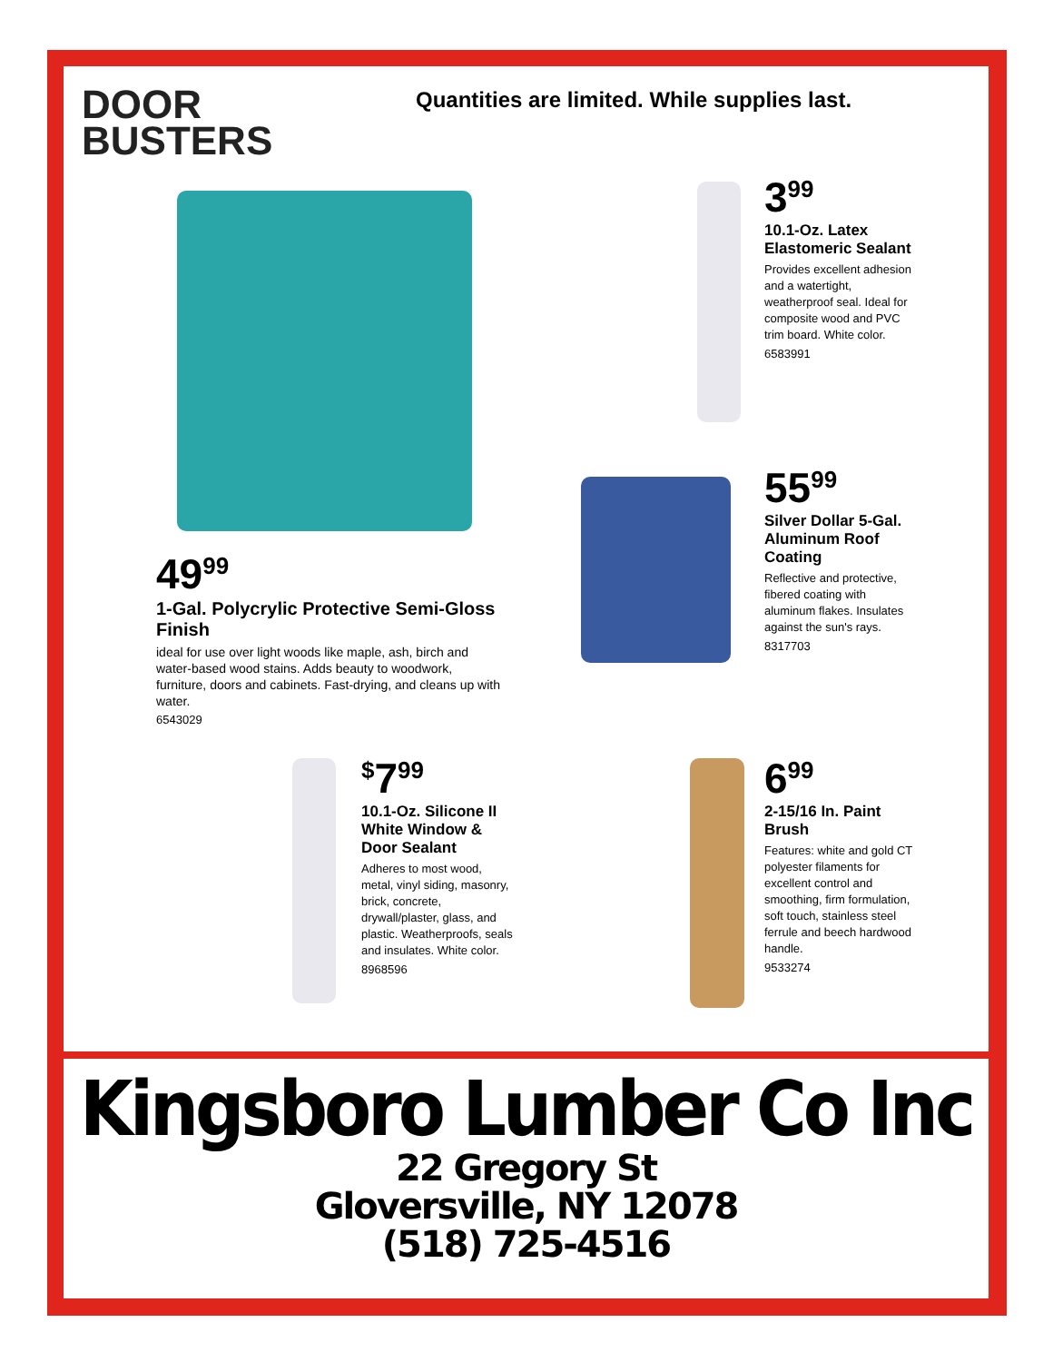DOOR
BUSTERS
Quantities are limited. While supplies last.
49<sup>99</sup>
1-Gal. Polycrylic Protective Semi-Gloss Finish
ideal for use over light woods like maple, ash, birch and water-based wood stains. Adds beauty to woodwork, furniture, doors and cabinets. Fast-drying, and cleans up with water.
6543029
3<sup>99</sup>
10.1-Oz. Latex Elastomeric Sealant
Provides excellent adhesion and a watertight, weatherproof seal. Ideal for composite wood and PVC trim board. White color.
6583991
55<sup>99</sup>
Silver Dollar 5-Gal. Aluminum Roof Coating
Reflective and protective, fibered coating with aluminum flakes. Insulates against the sun's rays.
8317703
<sup>$</sup>7<sup>99</sup>
10.1-Oz. Silicone II White Window & Door Sealant
Adheres to most wood, metal, vinyl siding, masonry, brick, concrete, drywall/plaster, glass, and plastic. Weatherproofs, seals and insulates. White color.
8968596
6<sup>99</sup>
2-15/16 In. Paint Brush
Features: white and gold CT polyester filaments for excellent control and smoothing, firm formulation, soft touch, stainless steel ferrule and beech hardwood handle.
9533274
Kingsboro Lumber Co Inc
22 Gregory St
Gloversville, NY 12078
(518) 725-4516